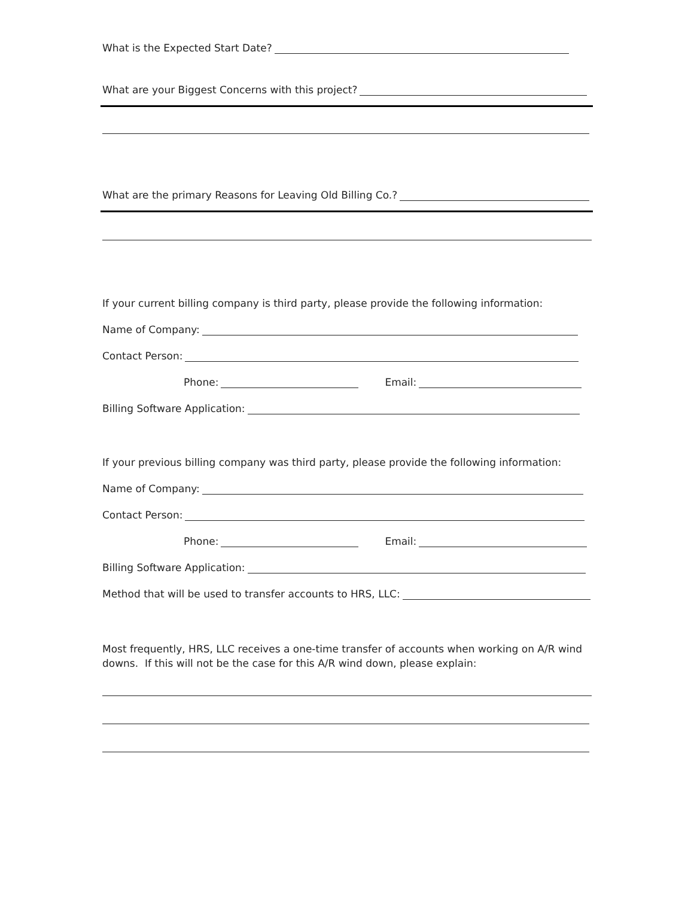What is the Expected Start Date?
What are your Biggest Concerns with this project?
What are the primary Reasons for Leaving Old Billing Co.?
If your current billing company is third party, please provide the following information:
Name of Company:
Contact Person:
Phone: Email:
Billing Software Application:
If your previous billing company was third party, please provide the following information:
Name of Company:
Contact Person:
Phone: Email:
Billing Software Application:
Method that will be used to transfer accounts to HRS, LLC:
Most frequently, HRS, LLC receives a one-time transfer of accounts when working on A/R wind downs. If this will not be the case for this A/R wind down, please explain: